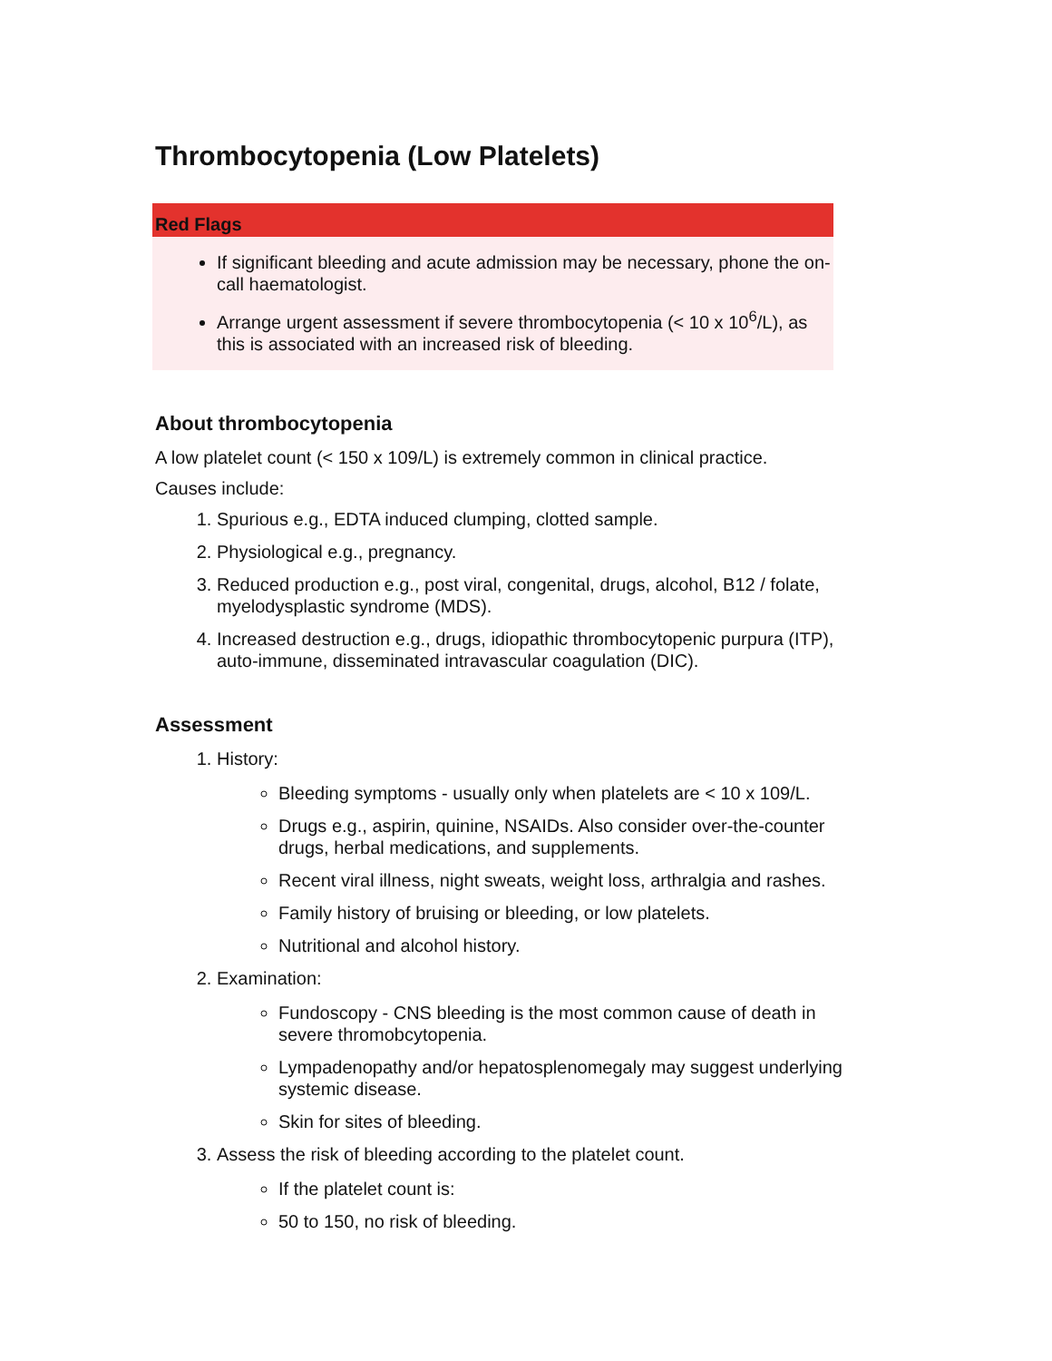Thrombocytopenia (Low Platelets)
Red Flags
If significant bleeding and acute admission may be necessary, phone the on-call haematologist.
Arrange urgent assessment if severe thrombocytopenia (< 10 x 10<sup>6</sup>/L), as this is associated with an increased risk of bleeding.
About thrombocytopenia
A low platelet count (< 150 x 109/L) is extremely common in clinical practice.
Causes include:
1. Spurious e.g., EDTA induced clumping, clotted sample.
2. Physiological e.g., pregnancy.
3. Reduced production e.g., post viral, congenital, drugs, alcohol, B12 / folate, myelodysplastic syndrome (MDS).
4. Increased destruction e.g., drugs, idiopathic thrombocytopenic purpura (ITP), auto-immune, disseminated intravascular coagulation (DIC).
Assessment
1. History:
Bleeding symptoms - usually only when platelets are < 10 x 109/L.
Drugs e.g., aspirin, quinine, NSAIDs. Also consider over-the-counter drugs, herbal medications, and supplements.
Recent viral illness, night sweats, weight loss, arthralgia and rashes.
Family history of bruising or bleeding, or low platelets.
Nutritional and alcohol history.
2. Examination:
Fundoscopy - CNS bleeding is the most common cause of death in severe thromobcytopenia.
Lympadenopathy and/or hepatosplenomegaly may suggest underlying systemic disease.
Skin for sites of bleeding.
3. Assess the risk of bleeding according to the platelet count.
If the platelet count is:
50 to 150, no risk of bleeding.